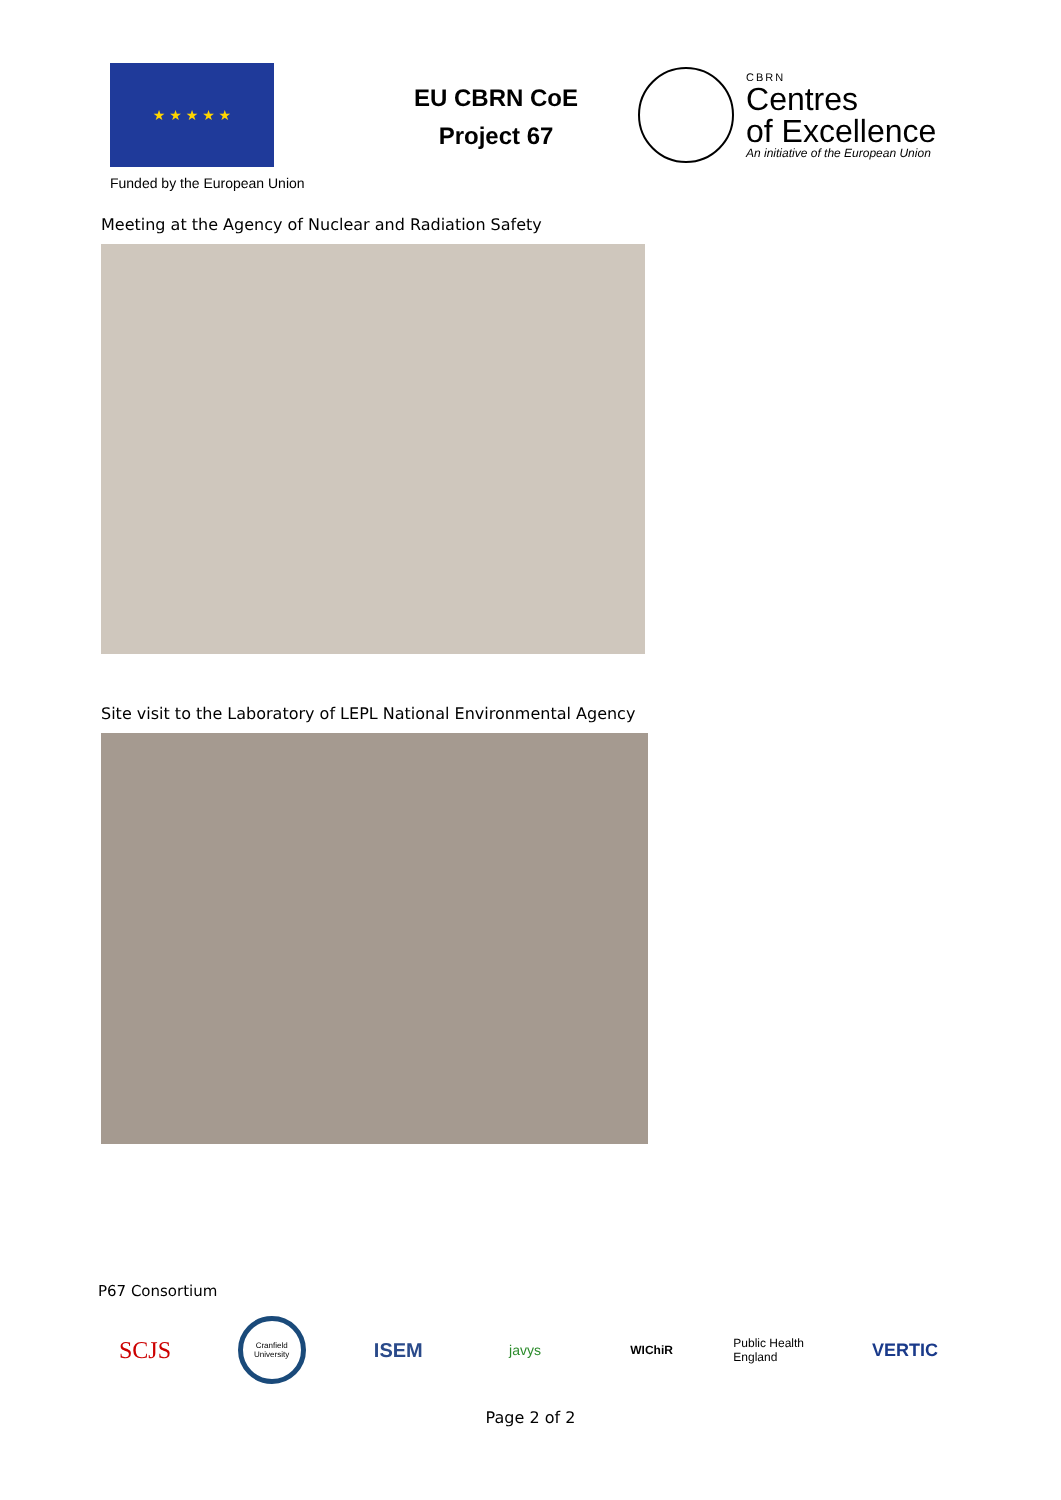★ ★ ★ ★ ★
EU CBRN CoE
Project 67
CBRN
Centres
of Excellence
An initiative of the European Union
Funded by the European Union
Meeting at the Agency of Nuclear and Radiation Safety
Site visit to the Laboratory of LEPL National Environmental Agency
P67 Consortium
SCJS
Cranfield University
ISEM
javys
WIChiR
Public Health England
VERTIC
Page 2 of 2